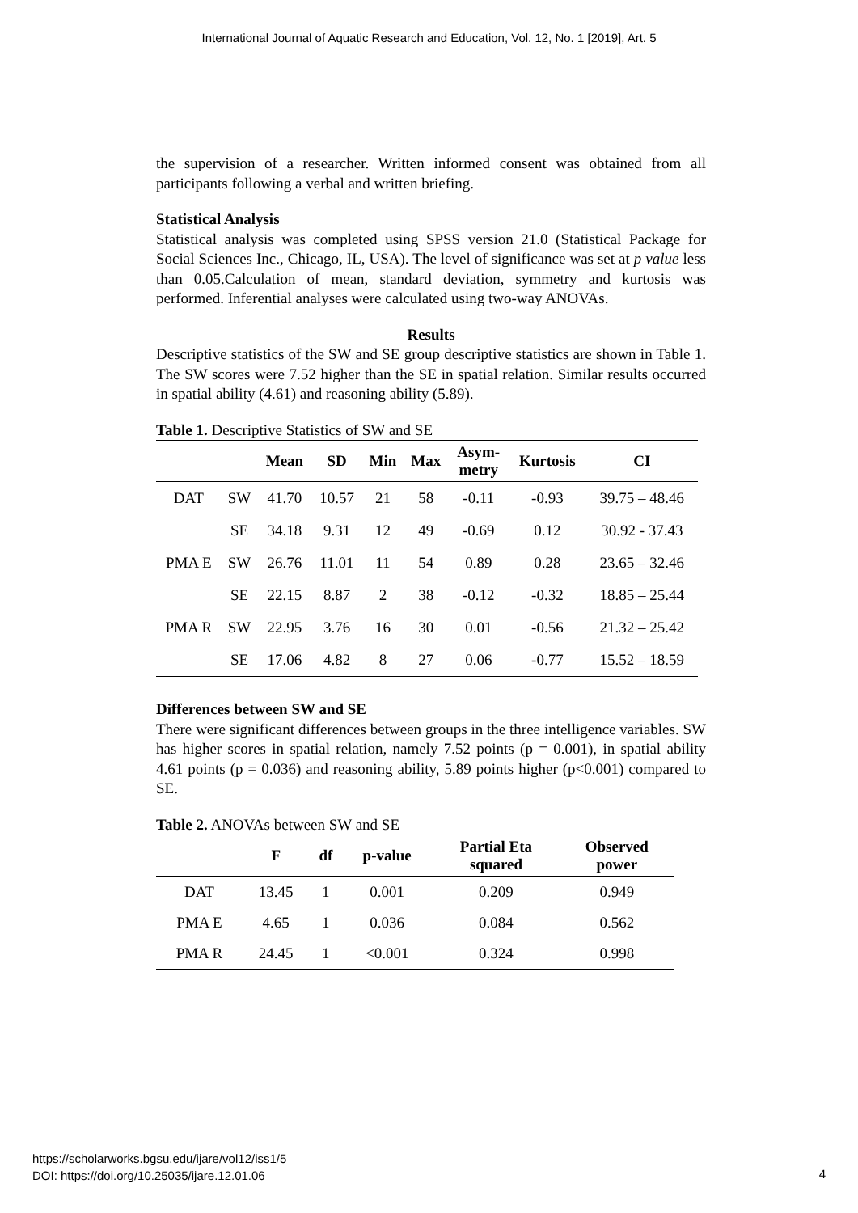International Journal of Aquatic Research and Education, Vol. 12, No. 1 [2019], Art. 5
the supervision of a researcher. Written informed consent was obtained from all participants following a verbal and written briefing.
Statistical Analysis
Statistical analysis was completed using SPSS version 21.0 (Statistical Package for Social Sciences Inc., Chicago, IL, USA). The level of significance was set at p value less than 0.05.Calculation of mean, standard deviation, symmetry and kurtosis was performed. Inferential analyses were calculated using two-way ANOVAs.
Results
Descriptive statistics of the SW and SE group descriptive statistics are shown in Table 1. The SW scores were 7.52 higher than the SE in spatial relation. Similar results occurred in spatial ability (4.61) and reasoning ability (5.89).
Table 1. Descriptive Statistics of SW and SE
| | | Mean | SD | Min | Max | Asym- metry | Kurtosis | CI |
| --- | --- | --- | --- | --- | --- | --- | --- | --- |
| DAT | SW | 41.70 | 10.57 | 21 | 58 | -0.11 | -0.93 | 39.75 – 48.46 |
| | SE | 34.18 | 9.31 | 12 | 49 | -0.69 | 0.12 | 30.92 - 37.43 |
| PMA E | SW | 26.76 | 11.01 | 11 | 54 | 0.89 | 0.28 | 23.65 – 32.46 |
| | SE | 22.15 | 8.87 | 2 | 38 | -0.12 | -0.32 | 18.85 – 25.44 |
| PMA R | SW | 22.95 | 3.76 | 16 | 30 | 0.01 | -0.56 | 21.32 – 25.42 |
| | SE | 17.06 | 4.82 | 8 | 27 | 0.06 | -0.77 | 15.52 – 18.59 |
Differences between SW and SE
There were significant differences between groups in the three intelligence variables. SW has higher scores in spatial relation, namely 7.52 points (p = 0.001), in spatial ability 4.61 points (p = 0.036) and reasoning ability, 5.89 points higher (p<0.001) compared to SE.
Table 2. ANOVAs between SW and SE
| | F | df | p-value | Partial Eta squared | Observed power |
| --- | --- | --- | --- | --- | --- |
| DAT | 13.45 | 1 | 0.001 | 0.209 | 0.949 |
| PMA E | 4.65 | 1 | 0.036 | 0.084 | 0.562 |
| PMA R | 24.45 | 1 | <0.001 | 0.324 | 0.998 |
https://scholarworks.bgsu.edu/ijare/vol12/iss1/5
DOI: https://doi.org/10.25035/ijare.12.01.06
4